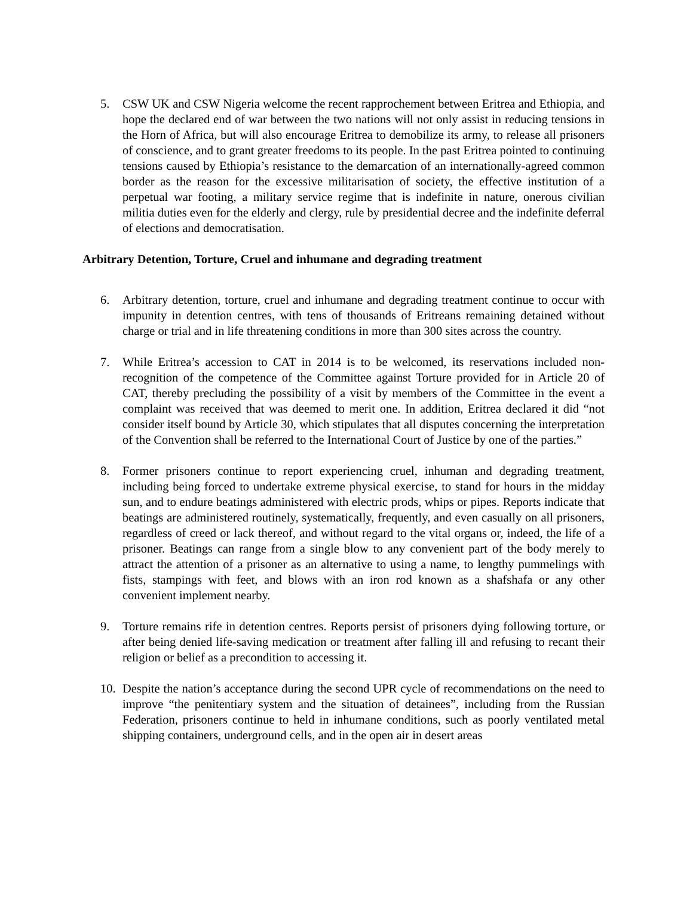5. CSW UK and CSW Nigeria welcome the recent rapprochement between Eritrea and Ethiopia, and hope the declared end of war between the two nations will not only assist in reducing tensions in the Horn of Africa, but will also encourage Eritrea to demobilize its army, to release all prisoners of conscience, and to grant greater freedoms to its people. In the past Eritrea pointed to continuing tensions caused by Ethiopia’s resistance to the demarcation of an internationally-agreed common border as the reason for the excessive militarisation of society, the effective institution of a perpetual war footing, a military service regime that is indefinite in nature, onerous civilian militia duties even for the elderly and clergy, rule by presidential decree and the indefinite deferral of elections and democratisation.
Arbitrary Detention, Torture, Cruel and inhumane and degrading treatment
6. Arbitrary detention, torture, cruel and inhumane and degrading treatment continue to occur with impunity in detention centres, with tens of thousands of Eritreans remaining detained without charge or trial and in life threatening conditions in more than 300 sites across the country.
7. While Eritrea’s accession to CAT in 2014 is to be welcomed, its reservations included non-recognition of the competence of the Committee against Torture provided for in Article 20 of CAT, thereby precluding the possibility of a visit by members of the Committee in the event a complaint was received that was deemed to merit one. In addition, Eritrea declared it did “not consider itself bound by Article 30, which stipulates that all disputes concerning the interpretation of the Convention shall be referred to the International Court of Justice by one of the parties.”
8. Former prisoners continue to report experiencing cruel, inhuman and degrading treatment, including being forced to undertake extreme physical exercise, to stand for hours in the midday sun, and to endure beatings administered with electric prods, whips or pipes. Reports indicate that beatings are administered routinely, systematically, frequently, and even casually on all prisoners, regardless of creed or lack thereof, and without regard to the vital organs or, indeed, the life of a prisoner. Beatings can range from a single blow to any convenient part of the body merely to attract the attention of a prisoner as an alternative to using a name, to lengthy pummelings with fists, stampings with feet, and blows with an iron rod known as a shafshafa or any other convenient implement nearby.
9. Torture remains rife in detention centres. Reports persist of prisoners dying following torture, or after being denied life-saving medication or treatment after falling ill and refusing to recant their religion or belief as a precondition to accessing it.
10. Despite the nation’s acceptance during the second UPR cycle of recommendations on the need to improve “the penitentiary system and the situation of detainees”, including from the Russian Federation, prisoners continue to held in inhumane conditions, such as poorly ventilated metal shipping containers, underground cells, and in the open air in desert areas